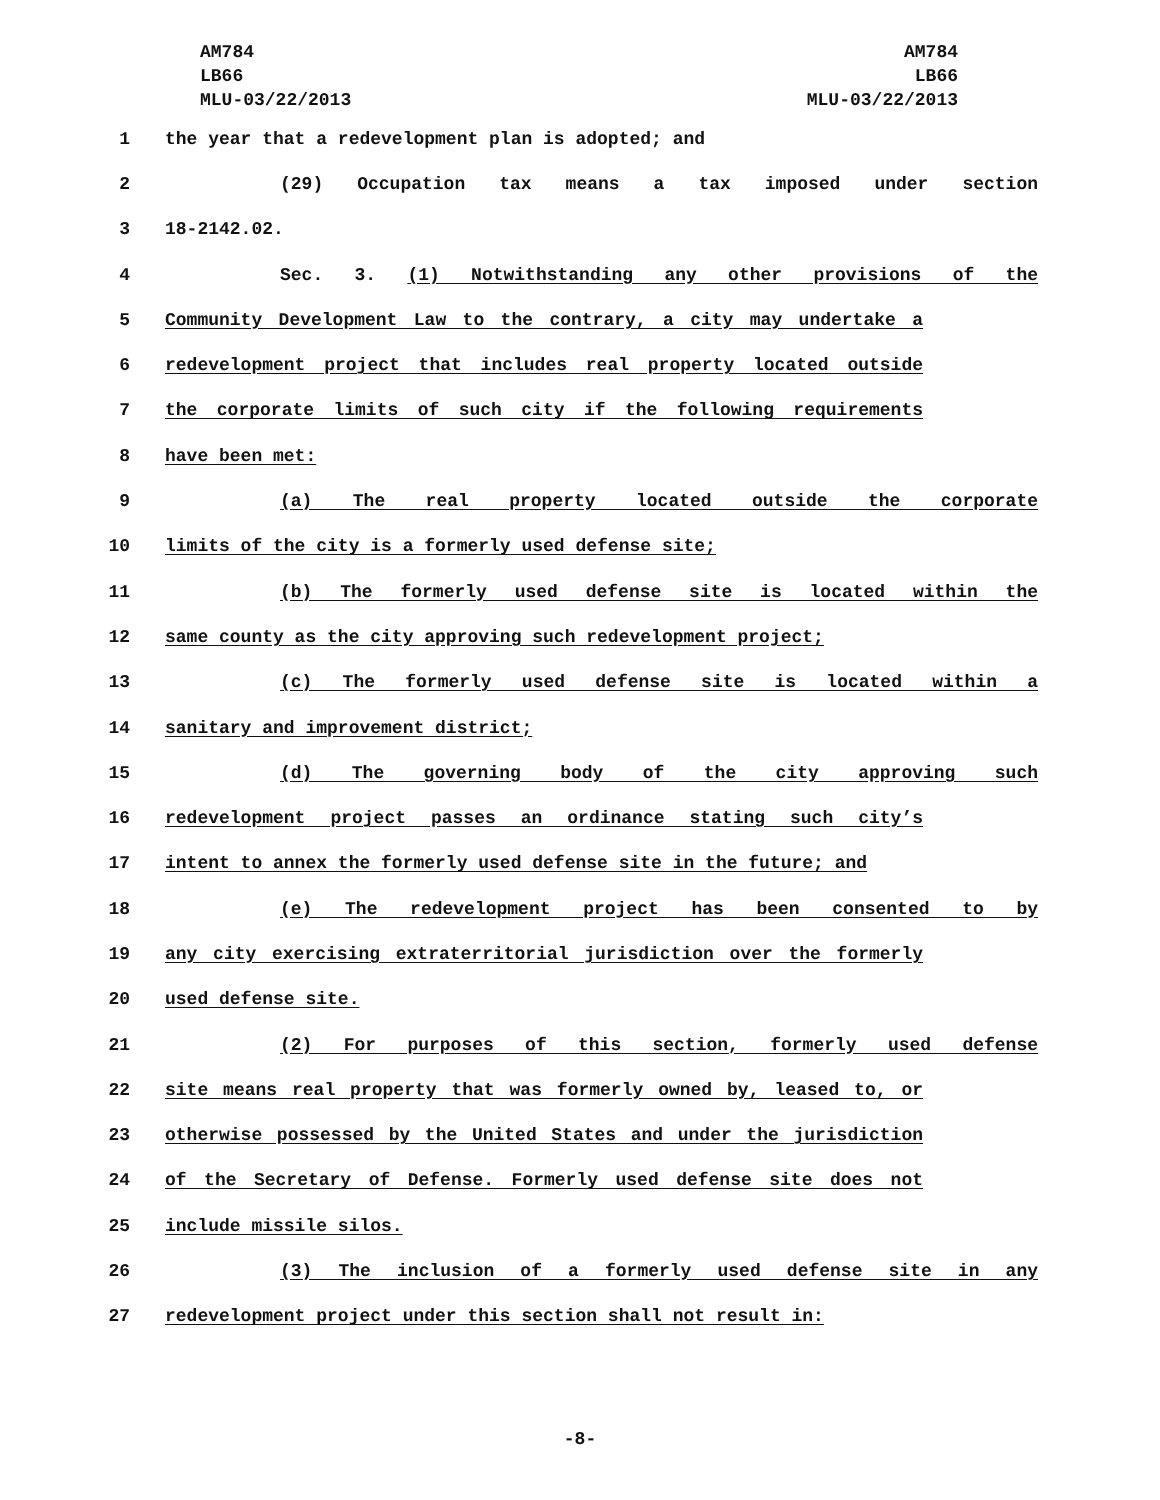AM784
LB66
MLU-03/22/2013
AM784
LB66
MLU-03/22/2013
1 the year that a redevelopment plan is adopted; and
2 (29) Occupation tax means a tax imposed under section
3 18-2142.02.
4 Sec. 3. (1) Notwithstanding any other provisions of the
5 Community Development Law to the contrary, a city may undertake a
6 redevelopment project that includes real property located outside
7 the corporate limits of such city if the following requirements
8 have been met:
9 (a) The real property located outside the corporate
10 limits of the city is a formerly used defense site;
11 (b) The formerly used defense site is located within the
12 same county as the city approving such redevelopment project;
13 (c) The formerly used defense site is located within a
14 sanitary and improvement district;
15 (d) The governing body of the city approving such
16 redevelopment project passes an ordinance stating such city’s
17 intent to annex the formerly used defense site in the future; and
18 (e) The redevelopment project has been consented to by
19 any city exercising extraterritorial jurisdiction over the formerly
20 used defense site.
21 (2) For purposes of this section, formerly used defense
22 site means real property that was formerly owned by, leased to, or
23 otherwise possessed by the United States and under the jurisdiction
24 of the Secretary of Defense. Formerly used defense site does not
25 include missile silos.
26 (3) The inclusion of a formerly used defense site in any
27 redevelopment project under this section shall not result in:
-8-